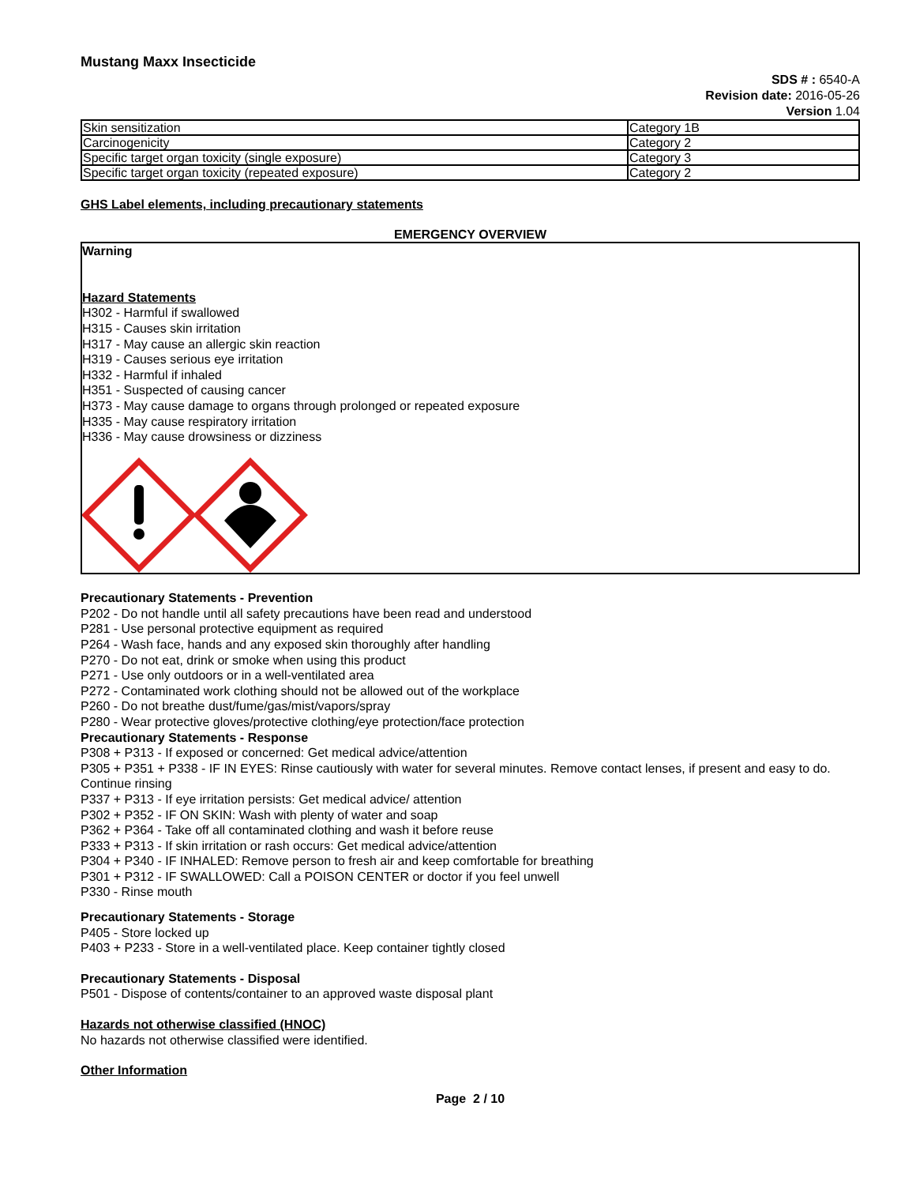Mustang Maxx Insecticide
SDS # : 6540-A
Revision date: 2016-05-26
Version 1.04
| Skin sensitization | Category 1B |
| Carcinogenicity | Category 2 |
| Specific target organ toxicity (single exposure) | Category 3 |
| Specific target organ toxicity (repeated exposure) | Category 2 |
GHS Label elements, including precautionary statements
EMERGENCY OVERVIEW
Warning
Hazard Statements
H302 - Harmful if swallowed
H315 - Causes skin irritation
H317 - May cause an allergic skin reaction
H319 - Causes serious eye irritation
H332 - Harmful if inhaled
H351 - Suspected of causing cancer
H373 - May cause damage to organs through prolonged or repeated exposure
H335 - May cause respiratory irritation
H336 - May cause drowsiness or dizziness
Precautionary Statements - Prevention
P202 - Do not handle until all safety precautions have been read and understood
P281 - Use personal protective equipment as required
P264 - Wash face, hands and any exposed skin thoroughly after handling
P270 - Do not eat, drink or smoke when using this product
P271 - Use only outdoors or in a well-ventilated area
P272 - Contaminated work clothing should not be allowed out of the workplace
P260 - Do not breathe dust/fume/gas/mist/vapors/spray
P280 - Wear protective gloves/protective clothing/eye protection/face protection
Precautionary Statements - Response
P308 + P313 - If exposed or concerned: Get medical advice/attention
P305 + P351 + P338 - IF IN EYES: Rinse cautiously with water for several minutes. Remove contact lenses, if present and easy to do. Continue rinsing
P337 + P313 - If eye irritation persists: Get medical advice/ attention
P302 + P352 - IF ON SKIN: Wash with plenty of water and soap
P362 + P364 - Take off all contaminated clothing and wash it before reuse
P333 + P313 - If skin irritation or rash occurs: Get medical advice/attention
P304 + P340 - IF INHALED: Remove person to fresh air and keep comfortable for breathing
P301 + P312 - IF SWALLOWED: Call a POISON CENTER or doctor if you feel unwell
P330 - Rinse mouth
Precautionary Statements - Storage
P405 - Store locked up
P403 + P233 - Store in a well-ventilated place. Keep container tightly closed
Precautionary Statements - Disposal
P501 - Dispose of contents/container to an approved waste disposal plant
Hazards not otherwise classified (HNOC)
No hazards not otherwise classified were identified.
Other Information
Page 2 / 10